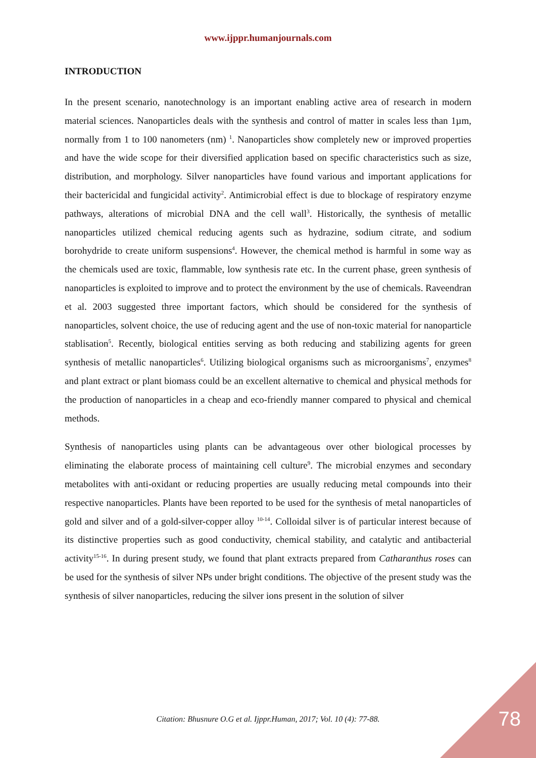www.ijppr.humanjournals.com
INTRODUCTION
In the present scenario, nanotechnology is an important enabling active area of research in modern material sciences. Nanoparticles deals with the synthesis and control of matter in scales less than 1µm, normally from 1 to 100 nanometers (nm) <sup>1</sup>. Nanoparticles show completely new or improved properties and have the wide scope for their diversified application based on specific characteristics such as size, distribution, and morphology. Silver nanoparticles have found various and important applications for their bactericidal and fungicidal activity<sup>2</sup>. Antimicrobial effect is due to blockage of respiratory enzyme pathways, alterations of microbial DNA and the cell wall<sup>3</sup>. Historically, the synthesis of metallic nanoparticles utilized chemical reducing agents such as hydrazine, sodium citrate, and sodium borohydride to create uniform suspensions<sup>4</sup>. However, the chemical method is harmful in some way as the chemicals used are toxic, flammable, low synthesis rate etc. In the current phase, green synthesis of nanoparticles is exploited to improve and to protect the environment by the use of chemicals. Raveendran et al. 2003 suggested three important factors, which should be considered for the synthesis of nanoparticles, solvent choice, the use of reducing agent and the use of non-toxic material for nanoparticle stablisation<sup>5</sup>. Recently, biological entities serving as both reducing and stabilizing agents for green synthesis of metallic nanoparticles<sup>6</sup>. Utilizing biological organisms such as microorganisms<sup>7</sup>, enzymes<sup>8</sup> and plant extract or plant biomass could be an excellent alternative to chemical and physical methods for the production of nanoparticles in a cheap and eco-friendly manner compared to physical and chemical methods.
Synthesis of nanoparticles using plants can be advantageous over other biological processes by eliminating the elaborate process of maintaining cell culture<sup>9</sup>. The microbial enzymes and secondary metabolites with anti-oxidant or reducing properties are usually reducing metal compounds into their respective nanoparticles. Plants have been reported to be used for the synthesis of metal nanoparticles of gold and silver and of a gold-silver-copper alloy <sup>10-14</sup>. Colloidal silver is of particular interest because of its distinctive properties such as good conductivity, chemical stability, and catalytic and antibacterial activity<sup>15-16</sup>. In during present study, we found that plant extracts prepared from Catharanthus roses can be used for the synthesis of silver NPs under bright conditions. The objective of the present study was the synthesis of silver nanoparticles, reducing the silver ions present in the solution of silver
Citation: Bhusnure O.G et al. Ijppr.Human, 2017; Vol. 10 (4): 77-88. 78